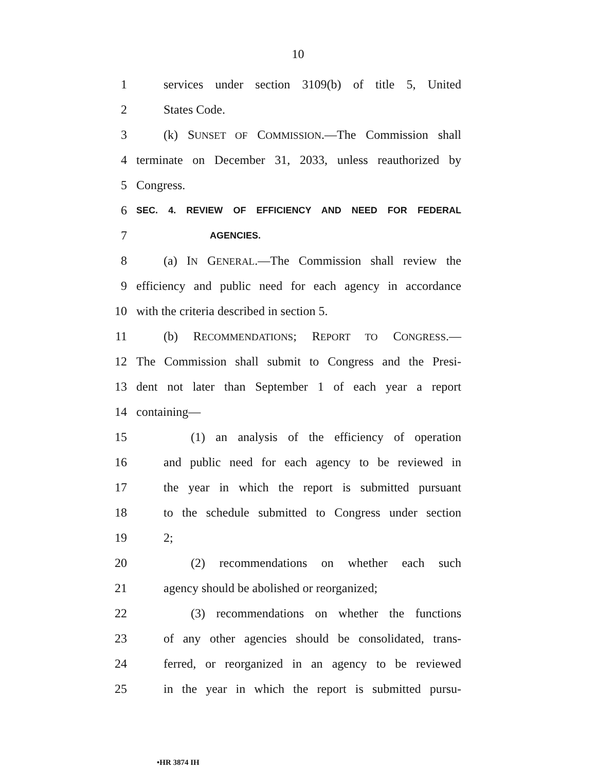10
1 services under section 3109(b) of title 5, United
2 States Code.
3 (k) SUNSET OF COMMISSION.—The Commission shall
4 terminate on December 31, 2033, unless reauthorized by
5 Congress.
6 SEC. 4. REVIEW OF EFFICIENCY AND NEED FOR FEDERAL
7 AGENCIES.
8 (a) IN GENERAL.—The Commission shall review the
9 efficiency and public need for each agency in accordance
10 with the criteria described in section 5.
11 (b) RECOMMENDATIONS; REPORT TO CONGRESS.—
12 The Commission shall submit to Congress and the Presi-
13 dent not later than September 1 of each year a report
14 containing—
15 (1) an analysis of the efficiency of operation
16 and public need for each agency to be reviewed in
17 the year in which the report is submitted pursuant
18 to the schedule submitted to Congress under section
19 2;
20 (2) recommendations on whether each such
21 agency should be abolished or reorganized;
22 (3) recommendations on whether the functions
23 of any other agencies should be consolidated, trans-
24 ferred, or reorganized in an agency to be reviewed
25 in the year in which the report is submitted pursu-
•HR 3874 IH